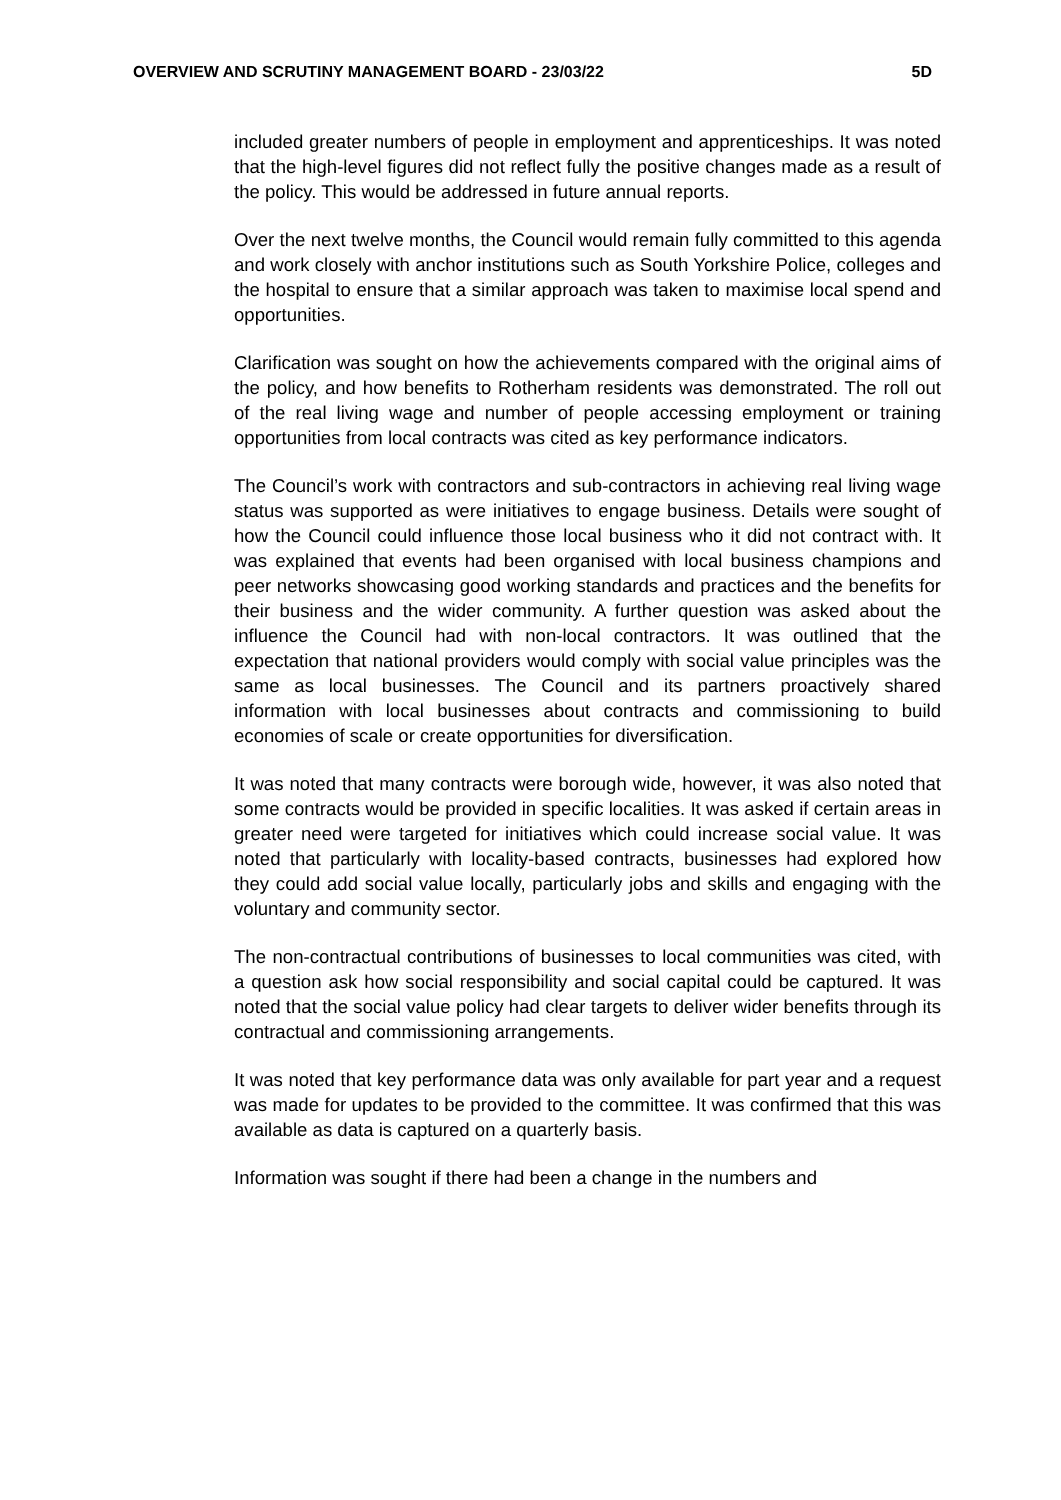OVERVIEW AND SCRUTINY MANAGEMENT BOARD - 23/03/22 5D
included greater numbers of people in employment and apprenticeships. It was noted that the high-level figures did not reflect fully the positive changes made as a result of the policy. This would be addressed in future annual reports.
Over the next twelve months, the Council would remain fully committed to this agenda and work closely with anchor institutions such as South Yorkshire Police, colleges and the hospital to ensure that a similar approach was taken to maximise local spend and opportunities.
Clarification was sought on how the achievements compared with the original aims of the policy, and how benefits to Rotherham residents was demonstrated. The roll out of the real living wage and number of people accessing employment or training opportunities from local contracts was cited as key performance indicators.
The Council’s work with contractors and sub-contractors in achieving real living wage status was supported as were initiatives to engage business. Details were sought of how the Council could influence those local business who it did not contract with. It was explained that events had been organised with local business champions and peer networks showcasing good working standards and practices and the benefits for their business and the wider community. A further question was asked about the influence the Council had with non-local contractors. It was outlined that the expectation that national providers would comply with social value principles was the same as local businesses. The Council and its partners proactively shared information with local businesses about contracts and commissioning to build economies of scale or create opportunities for diversification.
It was noted that many contracts were borough wide, however, it was also noted that some contracts would be provided in specific localities. It was asked if certain areas in greater need were targeted for initiatives which could increase social value. It was noted that particularly with locality-based contracts, businesses had explored how they could add social value locally, particularly jobs and skills and engaging with the voluntary and community sector.
The non-contractual contributions of businesses to local communities was cited, with a question ask how social responsibility and social capital could be captured. It was noted that the social value policy had clear targets to deliver wider benefits through its contractual and commissioning arrangements.
It was noted that key performance data was only available for part year and a request was made for updates to be provided to the committee. It was confirmed that this was available as data is captured on a quarterly basis.
Information was sought if there had been a change in the numbers and